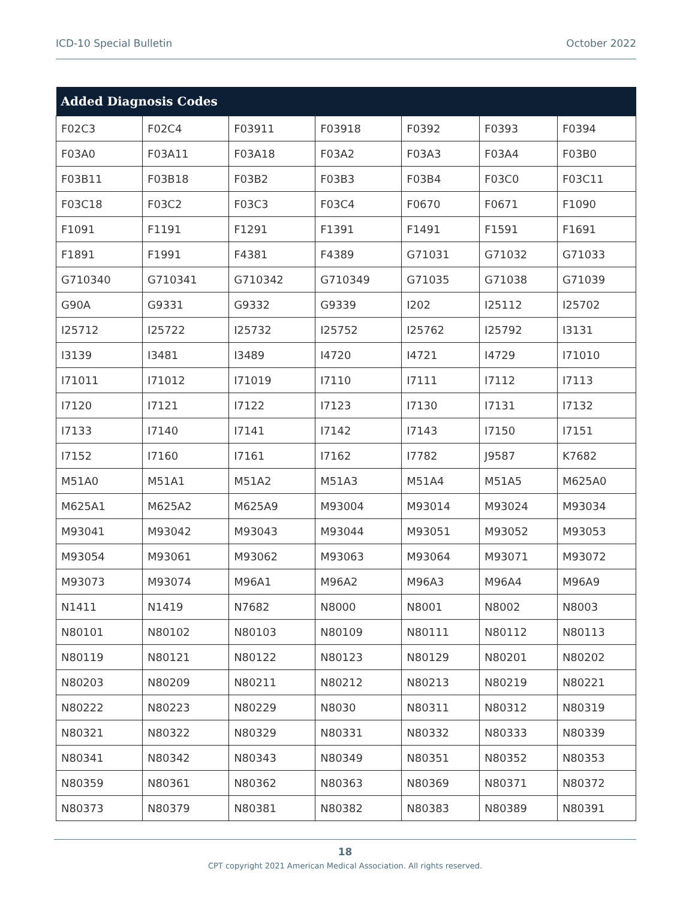ICD-10 Special Bulletin October 2022
| Added Diagnosis Codes | | | | | | |
| --- | --- | --- | --- | --- | --- | --- |
| F02C3 | F02C4 | F03911 | F03918 | F0392 | F0393 | F0394 |
| F03A0 | F03A11 | F03A18 | F03A2 | F03A3 | F03A4 | F03B0 |
| F03B11 | F03B18 | F03B2 | F03B3 | F03B4 | F03C0 | F03C11 |
| F03C18 | F03C2 | F03C3 | F03C4 | F0670 | F0671 | F1090 |
| F1091 | F1191 | F1291 | F1391 | F1491 | F1591 | F1691 |
| F1891 | F1991 | F4381 | F4389 | G71031 | G71032 | G71033 |
| G710340 | G710341 | G710342 | G710349 | G71035 | G71038 | G71039 |
| G90A | G9331 | G9332 | G9339 | I202 | I25112 | I25702 |
| I25712 | I25722 | I25732 | I25752 | I25762 | I25792 | I3131 |
| I3139 | I3481 | I3489 | I4720 | I4721 | I4729 | I71010 |
| I71011 | I71012 | I71019 | I7110 | I7111 | I7112 | I7113 |
| I7120 | I7121 | I7122 | I7123 | I7130 | I7131 | I7132 |
| I7133 | I7140 | I7141 | I7142 | I7143 | I7150 | I7151 |
| I7152 | I7160 | I7161 | I7162 | I7782 | J9587 | K7682 |
| M51A0 | M51A1 | M51A2 | M51A3 | M51A4 | M51A5 | M625A0 |
| M625A1 | M625A2 | M625A9 | M93004 | M93014 | M93024 | M93034 |
| M93041 | M93042 | M93043 | M93044 | M93051 | M93052 | M93053 |
| M93054 | M93061 | M93062 | M93063 | M93064 | M93071 | M93072 |
| M93073 | M93074 | M96A1 | M96A2 | M96A3 | M96A4 | M96A9 |
| N1411 | N1419 | N7682 | N8000 | N8001 | N8002 | N8003 |
| N80101 | N80102 | N80103 | N80109 | N80111 | N80112 | N80113 |
| N80119 | N80121 | N80122 | N80123 | N80129 | N80201 | N80202 |
| N80203 | N80209 | N80211 | N80212 | N80213 | N80219 | N80221 |
| N80222 | N80223 | N80229 | N8030 | N80311 | N80312 | N80319 |
| N80321 | N80322 | N80329 | N80331 | N80332 | N80333 | N80339 |
| N80341 | N80342 | N80343 | N80349 | N80351 | N80352 | N80353 |
| N80359 | N80361 | N80362 | N80363 | N80369 | N80371 | N80372 |
| N80373 | N80379 | N80381 | N80382 | N80383 | N80389 | N80391 |
18
CPT copyright 2021 American Medical Association. All rights reserved.